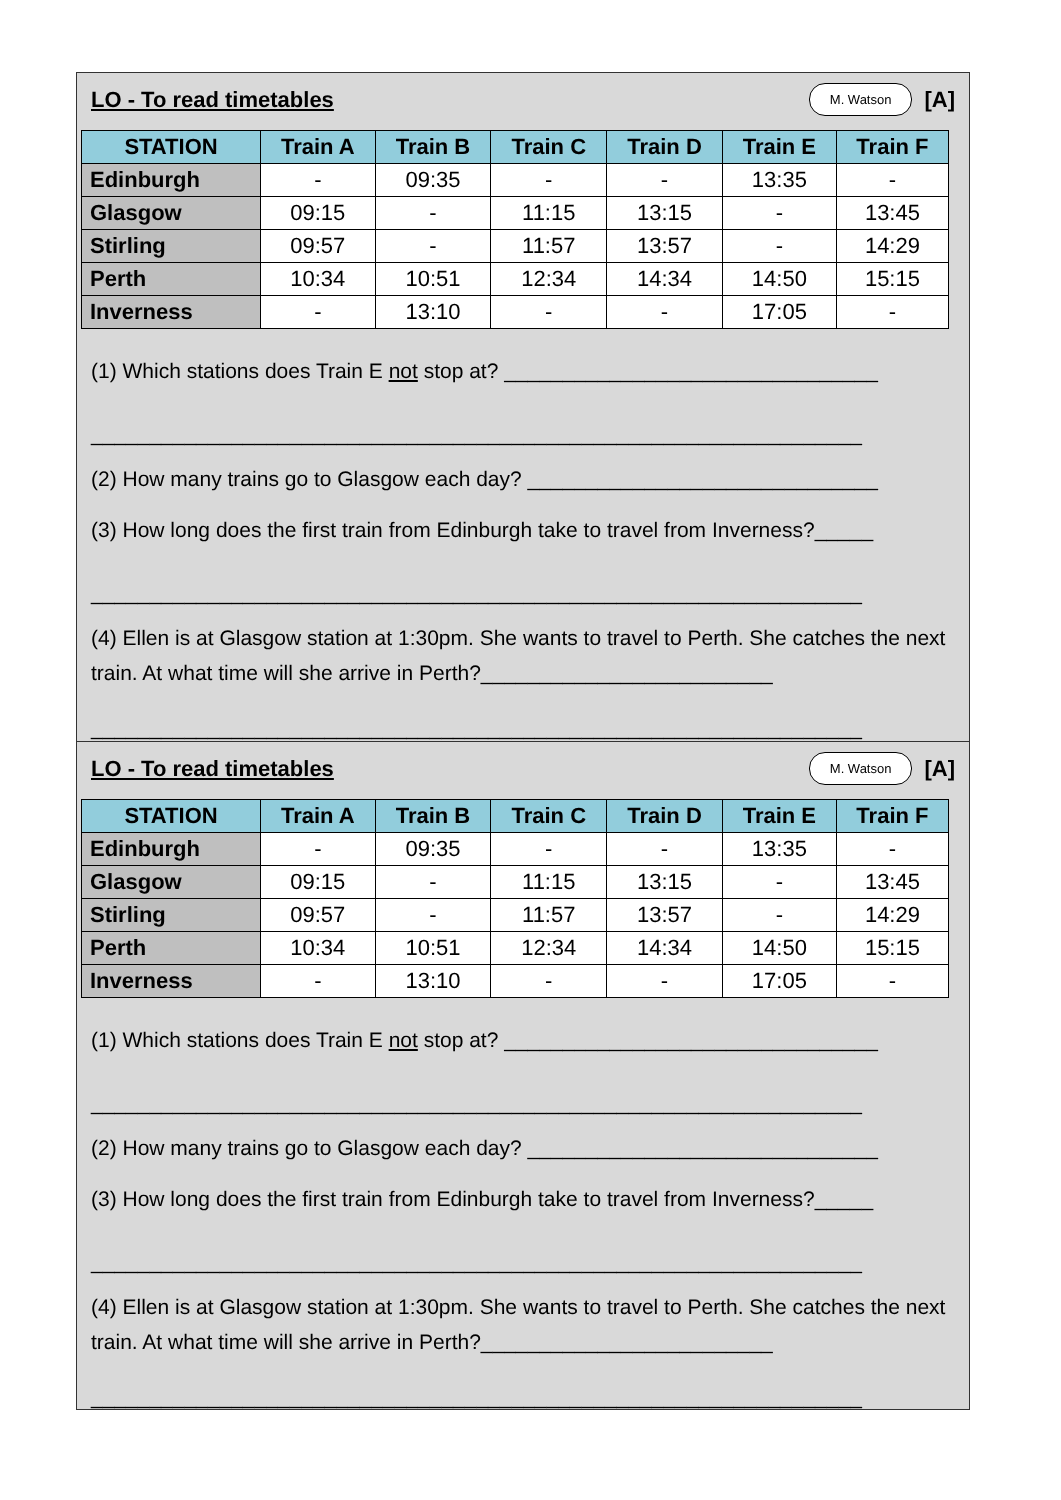LO - To read timetables M. Watson [A]
| STATION | Train A | Train B | Train C | Train D | Train E | Train F |
| --- | --- | --- | --- | --- | --- | --- |
| Edinburgh | - | 09:35 | - | - | 13:35 | - |
| Glasgow | 09:15 | - | 11:15 | 13:15 | - | 13:45 |
| Stirling | 09:57 | - | 11:57 | 13:57 | - | 14:29 |
| Perth | 10:34 | 10:51 | 12:34 | 14:34 | 14:50 | 15:15 |
| Inverness | - | 13:10 | - | - | 17:05 | - |
(1) Which stations does Train E not stop at? ________________________________
__________________________________________________________________
(2) How many trains go to Glasgow each day? ______________________________
(3) How long does the first train from Edinburgh take to travel from Inverness?_____
__________________________________________________________________
(4) Ellen is at Glasgow station at 1:30pm. She wants to travel to Perth. She catches the next train. At what time will she arrive in Perth?_________________________
__________________________________________________________________
LO - To read timetables M. Watson [A]
| STATION | Train A | Train B | Train C | Train D | Train E | Train F |
| --- | --- | --- | --- | --- | --- | --- |
| Edinburgh | - | 09:35 | - | - | 13:35 | - |
| Glasgow | 09:15 | - | 11:15 | 13:15 | - | 13:45 |
| Stirling | 09:57 | - | 11:57 | 13:57 | - | 14:29 |
| Perth | 10:34 | 10:51 | 12:34 | 14:34 | 14:50 | 15:15 |
| Inverness | - | 13:10 | - | - | 17:05 | - |
(1) Which stations does Train E not stop at? ________________________________
__________________________________________________________________
(2) How many trains go to Glasgow each day? ______________________________
(3) How long does the first train from Edinburgh take to travel from Inverness?_____
__________________________________________________________________
(4) Ellen is at Glasgow station at 1:30pm. She wants to travel to Perth. She catches the next train. At what time will she arrive in Perth?_________________________
__________________________________________________________________